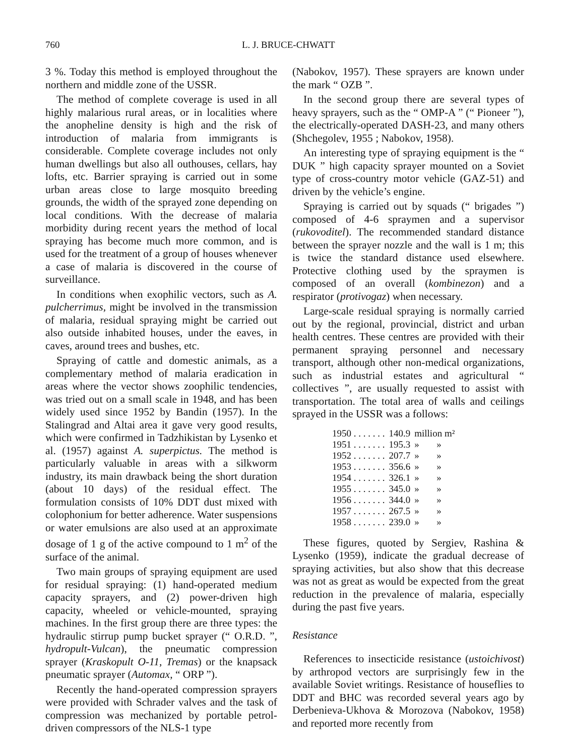760 L. J. BRUCE-CHWATT
3 %. Today this method is employed throughout the northern and middle zone of the USSR.
The method of complete coverage is used in all highly malarious rural areas, or in localities where the anopheline density is high and the risk of introduction of malaria from immigrants is considerable. Complete coverage includes not only human dwellings but also all outhouses, cellars, hay lofts, etc. Barrier spraying is carried out in some urban areas close to large mosquito breeding grounds, the width of the sprayed zone depending on local conditions. With the decrease of malaria morbidity during recent years the method of local spraying has become much more common, and is used for the treatment of a group of houses whenever a case of malaria is discovered in the course of surveillance.
In conditions when exophilic vectors, such as A. pulcherrimus, might be involved in the transmission of malaria, residual spraying might be carried out also outside inhabited houses, under the eaves, in caves, around trees and bushes, etc.
Spraying of cattle and domestic animals, as a complementary method of malaria eradication in areas where the vector shows zoophilic tendencies, was tried out on a small scale in 1948, and has been widely used since 1952 by Bandin (1957). In the Stalingrad and Altai area it gave very good results, which were confirmed in Tadzhikistan by Lysenko et al. (1957) against A. superpictus. The method is particularly valuable in areas with a silkworm industry, its main drawback being the short duration (about 10 days) of the residual effect. The formulation consists of 10% DDT dust mixed with colophonium for better adherence. Water suspensions or water emulsions are also used at an approximate dosage of 1 g of the active compound to 1 m<sup>2</sup> of the surface of the animal.
Two main groups of spraying equipment are used for residual spraying: (1) hand-operated medium capacity sprayers, and (2) power-driven high capacity, wheeled or vehicle-mounted, spraying machines. In the first group there are three types: the hydraulic stirrup pump bucket sprayer (“ O.R.D. ”, hydropult-Vulcan), the pneumatic compression sprayer (Kraskopult O-11, Tremas) or the knapsack pneumatic sprayer (Automax, “ ORP ”).
Recently the hand-operated compression sprayers were provided with Schrader valves and the task of compression was mechanized by portable petrol-driven compressors of the NLS-1 type
(Nabokov, 1957). These sprayers are known under the mark “ OZB ”.
In the second group there are several types of heavy sprayers, such as the “ OMP-A ” (“ Pioneer ”), the electrically-operated DASH-23, and many others (Shchegolev, 1955 ; Nabokov, 1958).
An interesting type of spraying equipment is the “ DUK ” high capacity sprayer mounted on a Soviet type of cross-country motor vehicle (GAZ-51) and driven by the vehicle’s engine.
Spraying is carried out by squads (“ brigades ”) composed of 4-6 spraymen and a supervisor (rukovoditel). The recommended standard distance between the sprayer nozzle and the wall is 1 m; this is twice the standard distance used elsewhere. Protective clothing used by the spraymen is composed of an overall (kombinezon) and a respirator (protivogaz) when necessary.
Large-scale residual spraying is normally carried out by the regional, provincial, district and urban health centres. These centres are provided with their permanent spraying personnel and necessary transport, although other non-medical organizations, such as industrial estates and agricultural “ collectives ”, are usually requested to assist with transportation. The total area of walls and ceilings sprayed in the USSR was a follows:
| 1950 . . . . . . . | 140.9 | million m² | |
| 1951 . . . . . . . | 195.3 | » | » |
| 1952 . . . . . . . | 207.7 | » | » |
| 1953 . . . . . . . | 356.6 | » | » |
| 1954 . . . . . . . | 326.1 | » | » |
| 1955 . . . . . . . | 345.0 | » | » |
| 1956 . . . . . . . | 344.0 | » | » |
| 1957 . . . . . . . | 267.5 | » | » |
| 1958 . . . . . . . | 239.0 | » | » |
These figures, quoted by Sergiev, Rashina & Lysenko (1959), indicate the gradual decrease of spraying activities, but also show that this decrease was not as great as would be expected from the great reduction in the prevalence of malaria, especially during the past five years.
Resistance
References to insecticide resistance (ustoichivost) by arthropod vectors are surprisingly few in the available Soviet writings. Resistance of houseflies to DDT and BHC was recorded several years ago by Derbenieva-Ukhova & Morozova (Nabokov, 1958) and reported more recently from